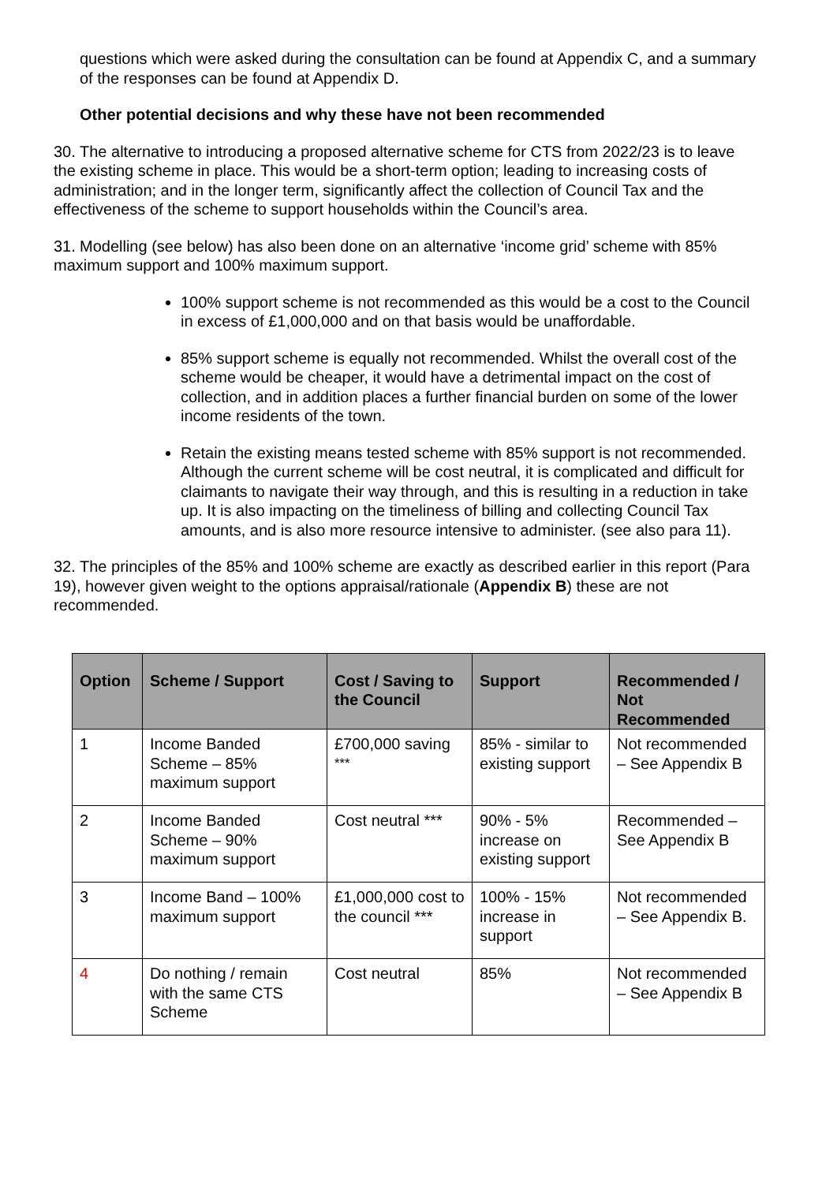questions which were asked during the consultation can be found at Appendix C, and a summary of the responses can be found at Appendix D.
Other potential decisions and why these have not been recommended
30. The alternative to introducing a proposed alternative scheme for CTS from 2022/23 is to leave the existing scheme in place. This would be a short-term option; leading to increasing costs of administration; and in the longer term, significantly affect the collection of Council Tax and the effectiveness of the scheme to support households within the Council’s area.
31. Modelling (see below) has also been done on an alternative ‘income grid’ scheme with 85% maximum support and 100% maximum support.
100% support scheme is not recommended as this would be a cost to the Council in excess of £1,000,000 and on that basis would be unaffordable.
85% support scheme is equally not recommended. Whilst the overall cost of the scheme would be cheaper, it would have a detrimental impact on the cost of collection, and in addition places a further financial burden on some of the lower income residents of the town.
Retain the existing means tested scheme with 85% support is not recommended. Although the current scheme will be cost neutral, it is complicated and difficult for claimants to navigate their way through, and this is resulting in a reduction in take up. It is also impacting on the timeliness of billing and collecting Council Tax amounts, and is also more resource intensive to administer. (see also para 11).
32. The principles of the 85% and 100% scheme are exactly as described earlier in this report (Para 19), however given weight to the options appraisal/rationale (Appendix B) these are not recommended.
| Option | Scheme / Support | Cost / Saving to the Council | Support | Recommended / Not Recommended |
| --- | --- | --- | --- | --- |
| 1 | Income Banded Scheme – 85% maximum support | £700,000 saving <sup>***</sup> | 85% - similar to existing support | Not recommended – See Appendix B |
| 2 | Income Banded Scheme – 90% maximum support | Cost neutral *** | 90% - 5% increase on existing support | Recommended – See Appendix B |
| 3 | Income Band – 100% maximum support | £1,000,000 cost to the council *** | 100% - 15% increase in support | Not recommended – See Appendix B. |
| 4 | Do nothing / remain with the same CTS Scheme | Cost neutral | 85% | Not recommended – See Appendix B |